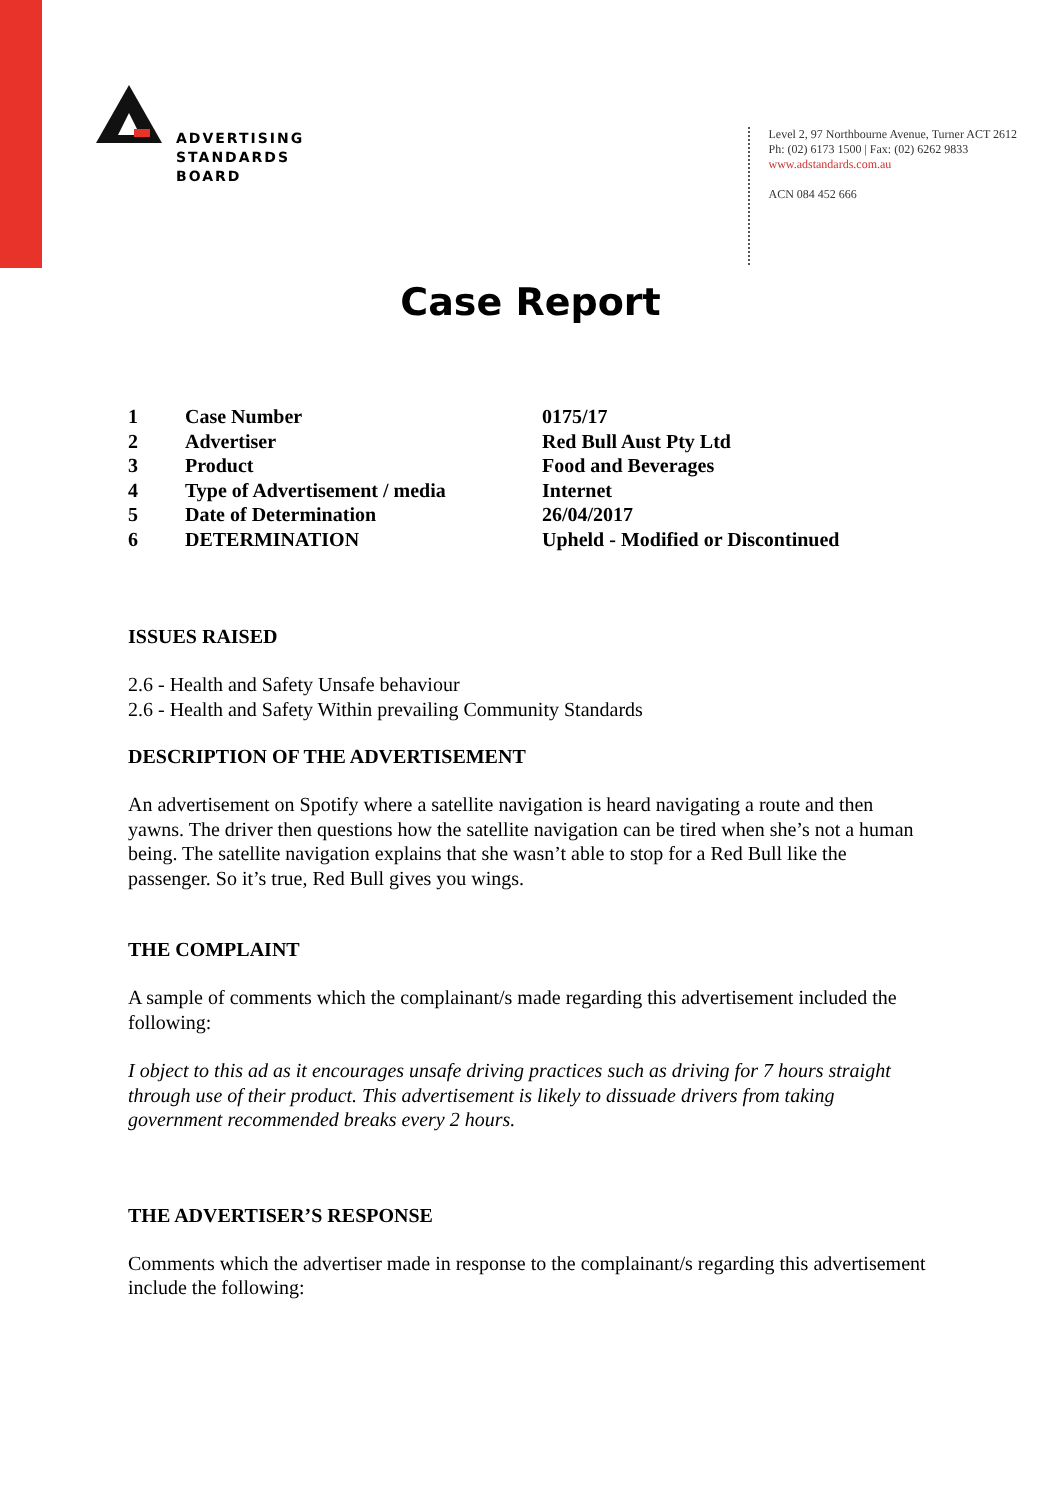ADVERTISING
STANDARDS
BOARD
Level 2, 97 Northbourne Avenue, Turner ACT 2612
Ph: (02) 6173 1500 | Fax: (02) 6262 9833
www.adstandards.com.au
ACN 084 452 666
Case Report
| 1 | Case Number | 0175/17 |
| 2 | Advertiser | Red Bull Aust Pty Ltd |
| 3 | Product | Food and Beverages |
| 4 | Type of Advertisement / media | Internet |
| 5 | Date of Determination | 26/04/2017 |
| 6 | DETERMINATION | Upheld - Modified or Discontinued |
ISSUES RAISED
2.6 - Health and Safety Unsafe behaviour
2.6 - Health and Safety Within prevailing Community Standards
DESCRIPTION OF THE ADVERTISEMENT
An advertisement on Spotify where a satellite navigation is heard navigating a route and then yawns. The driver then questions how the satellite navigation can be tired when she’s not a human being. The satellite navigation explains that she wasn’t able to stop for a Red Bull like the passenger. So it’s true, Red Bull gives you wings.
THE COMPLAINT
A sample of comments which the complainant/s made regarding this advertisement included the following:
I object to this ad as it encourages unsafe driving practices such as driving for 7 hours straight through use of their product. This advertisement is likely to dissuade drivers from taking government recommended breaks every 2 hours.
THE ADVERTISER’S RESPONSE
Comments which the advertiser made in response to the complainant/s regarding this advertisement include the following: